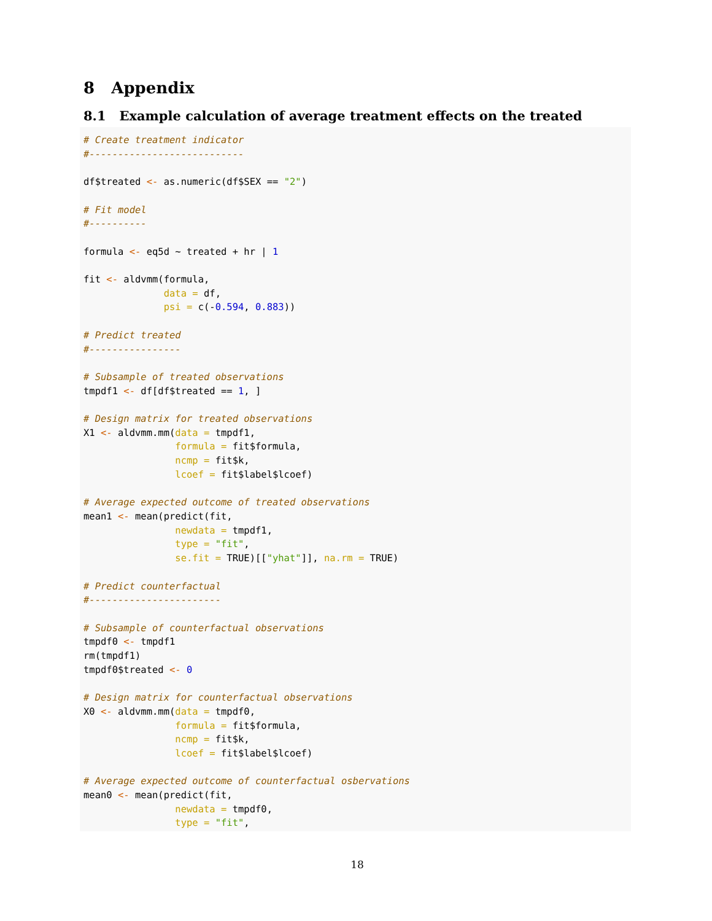8 Appendix
8.1 Example calculation of average treatment effects on the treated
# Create treatment indicator
#---------------------------

df$treated <- as.numeric(df$SEX == "2")

# Fit model
#----------

formula <- eq5d ~ treated + hr | 1

fit <- aldvmm(formula,
              data = df,
              psi = c(-0.594, 0.883))

# Predict treated
#----------------

# Subsample of treated observations
tmpdf1 <- df[df$treated == 1, ]

# Design matrix for treated observations
X1 <- aldvmm.mm(data = tmpdf1,
                formula = fit$formula,
                ncmp = fit$k,
                lcoef = fit$label$lcoef)

# Average expected outcome of treated observations
mean1 <- mean(predict(fit,
                newdata = tmpdf1,
                type = "fit",
                se.fit = TRUE)[["yhat"]], na.rm = TRUE)

# Predict counterfactual
#-----------------------

# Subsample of counterfactual observations
tmpdf0 <- tmpdf1
rm(tmpdf1)
tmpdf0$treated <- 0

# Design matrix for counterfactual observations
X0 <- aldvmm.mm(data = tmpdf0,
                formula = fit$formula,
                ncmp = fit$k,
                lcoef = fit$label$lcoef)

# Average expected outcome of counterfactual osbervations
mean0 <- mean(predict(fit,
                newdata = tmpdf0,
                type = "fit",
18